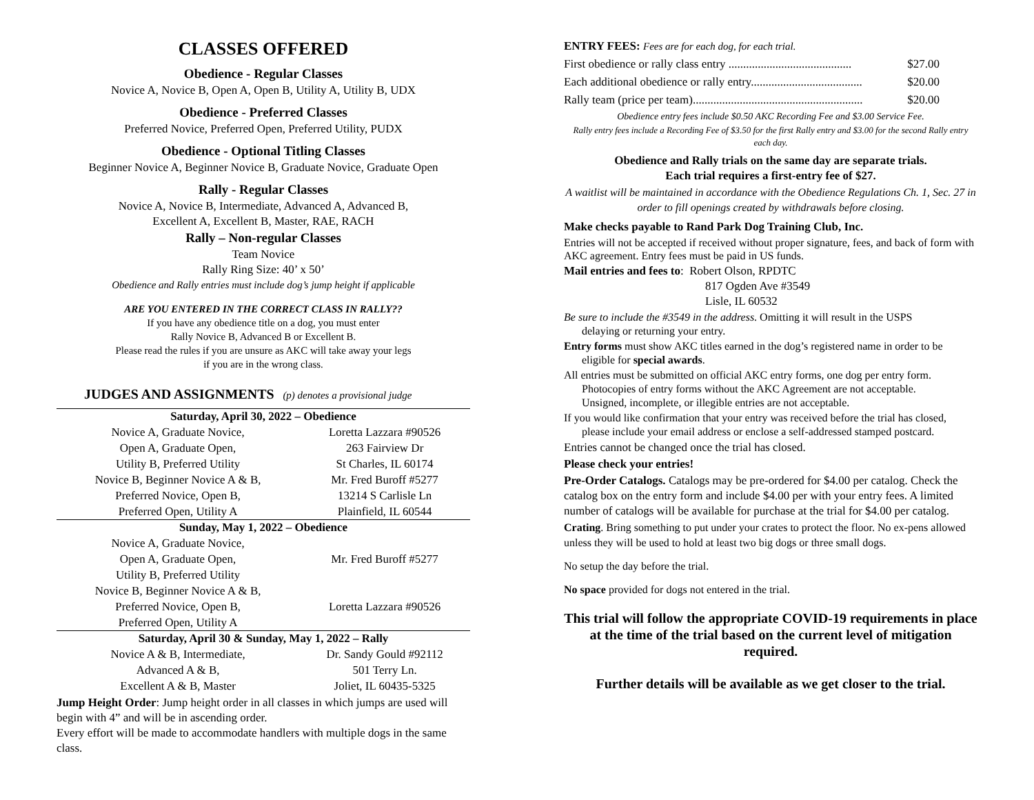CLASSES OFFERED
Obedience - Regular Classes
Novice A, Novice B, Open A, Open B, Utility A, Utility B, UDX
Obedience - Preferred Classes
Preferred Novice, Preferred Open, Preferred Utility, PUDX
Obedience - Optional Titling Classes
Beginner Novice A, Beginner Novice B, Graduate Novice, Graduate Open
Rally - Regular Classes
Novice A, Novice B, Intermediate, Advanced A, Advanced B,
Excellent A, Excellent B, Master, RAE, RACH
Rally – Non-regular Classes
Team Novice
Rally Ring Size: 40’ x 50’
Obedience and Rally entries must include dog’s jump height if applicable
ARE YOU ENTERED IN THE CORRECT CLASS IN RALLY??
If you have any obedience title on a dog, you must enter
Rally Novice B, Advanced B or Excellent B.
Please read the rules if you are unsure as AKC will take away your legs
if you are in the wrong class.
JUDGES AND ASSIGNMENTS (p) denotes a provisional judge
| Saturday, April 30, 2022 – Obedience | |
| --- | --- |
| Novice A, Graduate Novice, | Loretta Lazzara #90526 |
| Open A, Graduate Open, | 263 Fairview Dr |
| Utility B, Preferred Utility | St Charles, IL 60174 |
| Novice B, Beginner Novice A & B, | Mr. Fred Buroff #5277 |
| Preferred Novice, Open B, | 13214 S Carlisle Ln |
| Preferred Open, Utility A | Plainfield, IL 60544 |
| Sunday, May 1, 2022 – Obedience | |
| Novice A, Graduate Novice, | Mr. Fred Buroff #5277 |
| Open A, Graduate Open, | |
| Utility B, Preferred Utility | |
| Novice B, Beginner Novice A & B, | Loretta Lazzara #90526 |
| Preferred Novice, Open B, | |
| Preferred Open, Utility A | |
| Saturday, April 30 & Sunday, May 1, 2022 – Rally | |
| Novice A & B, Intermediate, | Dr. Sandy Gould #92112 |
| Advanced A & B, | 501 Terry Ln. |
| Excellent A & B, Master | Joliet, IL 60435-5325 |
Jump Height Order: Jump height order in all classes in which jumps are used will begin with 4” and will be in ascending order.
Every effort will be made to accommodate handlers with multiple dogs in the same class.
ENTRY FEES: Fees are for each dog, for each trial.
First obedience or rally class entry .......................................... $27.00
Each additional obedience or rally entry...................................... $20.00
Rally team (price per team).......................................................... $20.00
Obedience entry fees include $0.50 AKC Recording Fee and $3.00 Service Fee.
Rally entry fees include a Recording Fee of $3.50 for the first Rally entry and $3.00 for the second Rally entry each day.
Obedience and Rally trials on the same day are separate trials.
Each trial requires a first-entry fee of $27.
A waitlist will be maintained in accordance with the Obedience Regulations Ch. 1, Sec. 27 in order to fill openings created by withdrawals before closing.
Make checks payable to Rand Park Dog Training Club, Inc.
Entries will not be accepted if received without proper signature, fees, and back of form with AKC agreement. Entry fees must be paid in US funds.
Mail entries and fees to: Robert Olson, RPDTC
817 Ogden Ave #3549
Lisle, IL 60532
Be sure to include the #3549 in the address. Omitting it will result in the USPS
delaying or returning your entry.
Entry forms must show AKC titles earned in the dog’s registered name in order to be
eligible for special awards.
All entries must be submitted on official AKC entry forms, one dog per entry form.
Photocopies of entry forms without the AKC Agreement are not acceptable.
Unsigned, incomplete, or illegible entries are not acceptable.
If you would like confirmation that your entry was received before the trial has closed,
please include your email address or enclose a self-addressed stamped postcard.
Entries cannot be changed once the trial has closed.
Please check your entries!
Pre-Order Catalogs. Catalogs may be pre-ordered for $4.00 per catalog. Check the catalog box on the entry form and include $4.00 per with your entry fees. A limited number of catalogs will be available for purchase at the trial for $4.00 per catalog.
Crating. Bring something to put under your crates to protect the floor. No ex-pens allowed unless they will be used to hold at least two big dogs or three small dogs.
No setup the day before the trial.
No space provided for dogs not entered in the trial.
This trial will follow the appropriate COVID-19 requirements in place at the time of the trial based on the current level of mitigation required.
Further details will be available as we get closer to the trial.